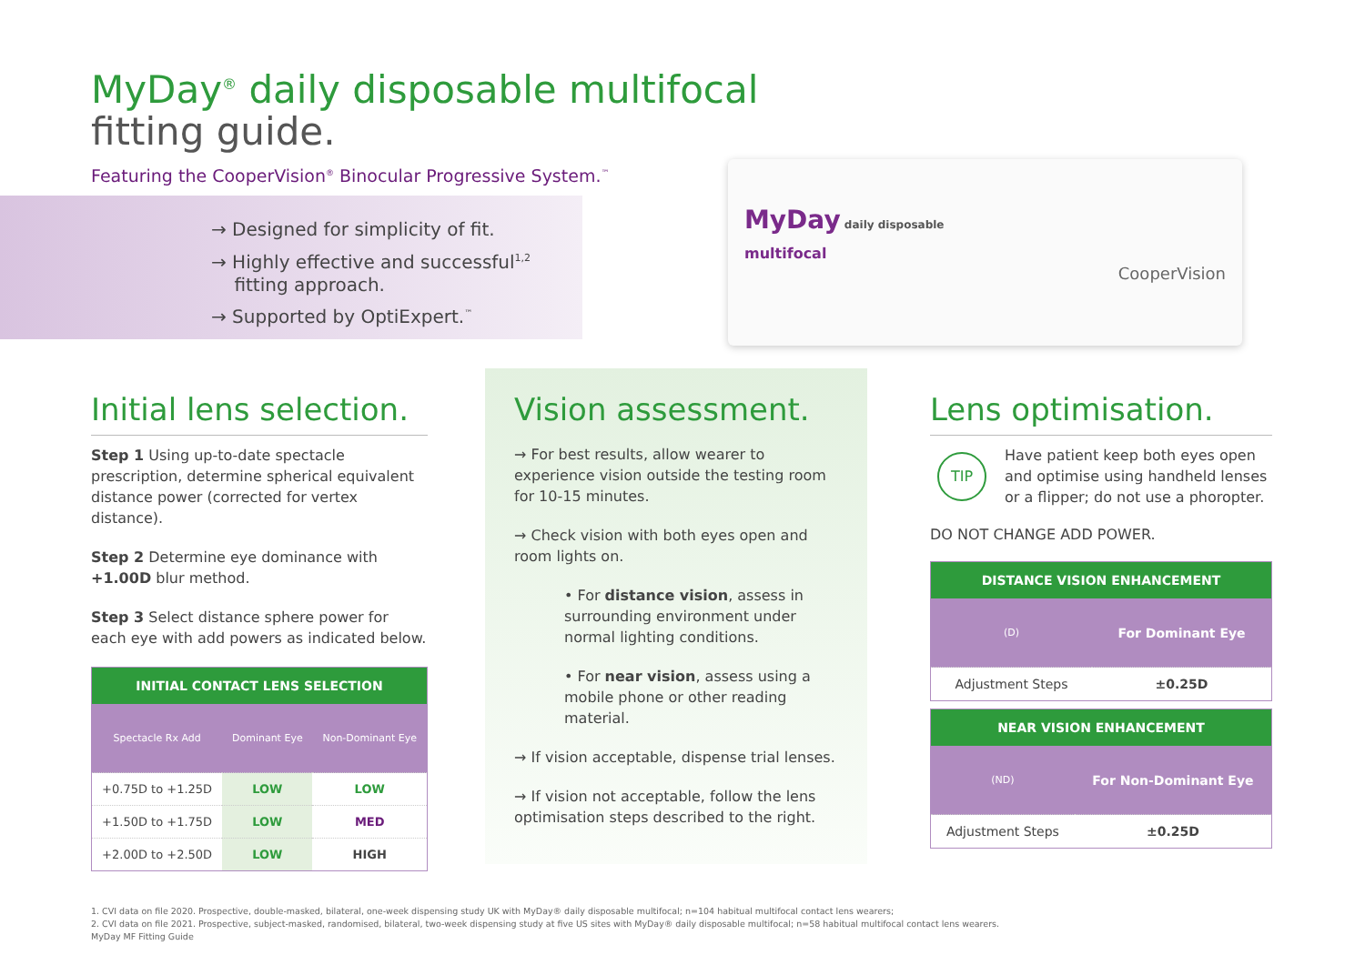MyDay<sup>®</sup> daily disposable multifocal
fitting guide.
Featuring the CooperVision<sup>®</sup> Binocular Progressive System.<sup>™</sup>
→ Designed for simplicity of fit.
→ Highly effective and successful<sup>1,2</sup>
fitting approach.
→ Supported by OptiExpert.<sup>™</sup>
MyDay daily disposable
multifocal
CooperVision
Initial lens selection.
Step 1 Using up-to-date spectacle prescription, determine spherical equivalent distance power (corrected for vertex distance).
Step 2 Determine eye dominance with +1.00D blur method.
Step 3 Select distance sphere power for each eye with add powers as indicated below.
| INITIAL CONTACT LENS SELECTION | | |
| --- | --- | --- |
| Spectacle Rx Add | Dominant Eye | Non-Dominant Eye |
| +0.75D to +1.25D | LOW | LOW |
| +1.50D to +1.75D | LOW | MED |
| +2.00D to +2.50D | LOW | HIGH |
Vision assessment.
→ For best results, allow wearer to experience vision outside the testing room for 10-15 minutes.
→ Check vision with both eyes open and room lights on.
• For distance vision, assess in surrounding environment under normal lighting conditions.
• For near vision, assess using a mobile phone or other reading material.
→ If vision acceptable, dispense trial lenses.
→ If vision not acceptable, follow the lens optimisation steps described to the right.
Lens optimisation.
TIP
Have patient keep both eyes open and optimise using handheld lenses or a flipper; do not use a phoropter.
DO NOT CHANGE ADD POWER.
| DISTANCE VISION ENHANCEMENT | |
| --- | --- |
| (D) | For Dominant Eye |
| Adjustment Steps | ±0.25D |
| NEAR VISION ENHANCEMENT | |
| --- | --- |
| (ND) | For Non-Dominant Eye |
| Adjustment Steps | ±0.25D |
1. CVI data on file 2020. Prospective, double-masked, bilateral, one-week dispensing study UK with MyDay® daily disposable multifocal; n=104 habitual multifocal contact lens wearers;
2. CVI data on file 2021. Prospective, subject-masked, randomised, bilateral, two-week dispensing study at five US sites with MyDay® daily disposable multifocal; n=58 habitual multifocal contact lens wearers.
MyDay MF Fitting Guide